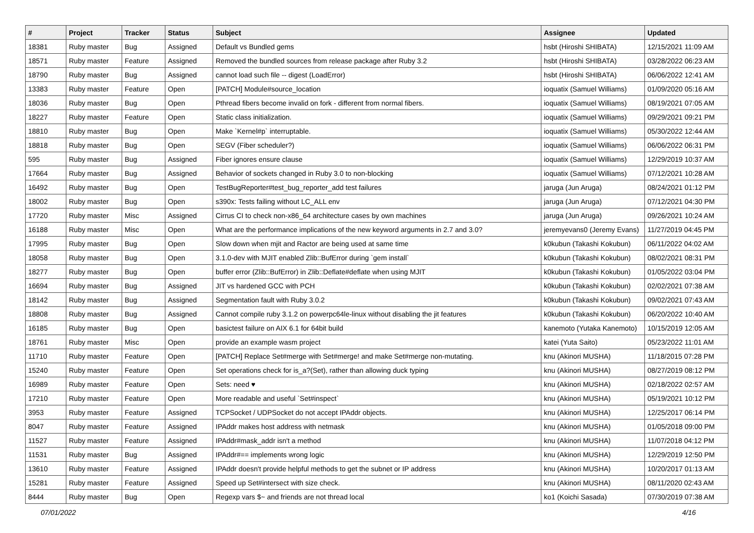| # | Project | Tracker | Status | Subject | Assignee | Updated |
| --- | --- | --- | --- | --- | --- | --- |
| 18381 | Ruby master | Bug | Assigned | Default vs Bundled gems | hsbt (Hiroshi SHIBATA) | 12/15/2021 11:09 AM |
| 18571 | Ruby master | Feature | Assigned | Removed the bundled sources from release package after Ruby 3.2 | hsbt (Hiroshi SHIBATA) | 03/28/2022 06:23 AM |
| 18790 | Ruby master | Bug | Assigned | cannot load such file -- digest (LoadError) | hsbt (Hiroshi SHIBATA) | 06/06/2022 12:41 AM |
| 13383 | Ruby master | Feature | Open | [PATCH] Module#source_location | ioquatix (Samuel Williams) | 01/09/2020 05:16 AM |
| 18036 | Ruby master | Bug | Open | Pthread fibers become invalid on fork - different from normal fibers. | ioquatix (Samuel Williams) | 08/19/2021 07:05 AM |
| 18227 | Ruby master | Feature | Open | Static class initialization. | ioquatix (Samuel Williams) | 09/29/2021 09:21 PM |
| 18810 | Ruby master | Bug | Open | Make `Kernel#p` interruptable. | ioquatix (Samuel Williams) | 05/30/2022 12:44 AM |
| 18818 | Ruby master | Bug | Open | SEGV (Fiber scheduler?) | ioquatix (Samuel Williams) | 06/06/2022 06:31 PM |
| 595 | Ruby master | Bug | Assigned | Fiber ignores ensure clause | ioquatix (Samuel Williams) | 12/29/2019 10:37 AM |
| 17664 | Ruby master | Bug | Assigned | Behavior of sockets changed in Ruby 3.0 to non-blocking | ioquatix (Samuel Williams) | 07/12/2021 10:28 AM |
| 16492 | Ruby master | Bug | Open | TestBugReporter#test_bug_reporter_add test failures | jaruga (Jun Aruga) | 08/24/2021 01:12 PM |
| 18002 | Ruby master | Bug | Open | s390x: Tests failing without LC_ALL env | jaruga (Jun Aruga) | 07/12/2021 04:30 PM |
| 17720 | Ruby master | Misc | Assigned | Cirrus CI to check non-x86_64 architecture cases by own machines | jaruga (Jun Aruga) | 09/26/2021 10:24 AM |
| 16188 | Ruby master | Misc | Open | What are the performance implications of the new keyword arguments in 2.7 and 3.0? | jeremyevans0 (Jeremy Evans) | 11/27/2019 04:45 PM |
| 17995 | Ruby master | Bug | Open | Slow down when mjit and Ractor are being used at same time | k0kubun (Takashi Kokubun) | 06/11/2022 04:02 AM |
| 18058 | Ruby master | Bug | Open | 3.1.0-dev with MJIT enabled Zlib::BufError during `gem install` | k0kubun (Takashi Kokubun) | 08/02/2021 08:31 PM |
| 18277 | Ruby master | Bug | Open | buffer error (Zlib::BufError) in Zlib::Deflate#deflate when using MJIT | k0kubun (Takashi Kokubun) | 01/05/2022 03:04 PM |
| 16694 | Ruby master | Bug | Assigned | JIT vs hardened GCC with PCH | k0kubun (Takashi Kokubun) | 02/02/2021 07:38 AM |
| 18142 | Ruby master | Bug | Assigned | Segmentation fault with Ruby 3.0.2 | k0kubun (Takashi Kokubun) | 09/02/2021 07:43 AM |
| 18808 | Ruby master | Bug | Assigned | Cannot compile ruby 3.1.2 on powerpc64le-linux without disabling the jit features | k0kubun (Takashi Kokubun) | 06/20/2022 10:40 AM |
| 16185 | Ruby master | Bug | Open | basictest failure on AIX 6.1 for 64bit build | kanemoto (Yutaka Kanemoto) | 10/15/2019 12:05 AM |
| 18761 | Ruby master | Misc | Open | provide an example wasm project | katei (Yuta Saito) | 05/23/2022 11:01 AM |
| 11710 | Ruby master | Feature | Open | [PATCH] Replace Set#merge with Set#merge! and make Set#merge non-mutating. | knu (Akinori MUSHA) | 11/18/2015 07:28 PM |
| 15240 | Ruby master | Feature | Open | Set operations check for is_a?(Set), rather than allowing duck typing | knu (Akinori MUSHA) | 08/27/2019 08:12 PM |
| 16989 | Ruby master | Feature | Open | Sets: need ♥ | knu (Akinori MUSHA) | 02/18/2022 02:57 AM |
| 17210 | Ruby master | Feature | Open | More readable and useful `Set#inspect` | knu (Akinori MUSHA) | 05/19/2021 10:12 PM |
| 3953 | Ruby master | Feature | Assigned | TCPSocket / UDPSocket do not accept IPAddr objects. | knu (Akinori MUSHA) | 12/25/2017 06:14 PM |
| 8047 | Ruby master | Feature | Assigned | IPAddr makes host address with netmask | knu (Akinori MUSHA) | 01/05/2018 09:00 PM |
| 11527 | Ruby master | Feature | Assigned | IPAddr#mask_addr isn't a method | knu (Akinori MUSHA) | 11/07/2018 04:12 PM |
| 11531 | Ruby master | Bug | Assigned | IPAddr#== implements wrong logic | knu (Akinori MUSHA) | 12/29/2019 12:50 PM |
| 13610 | Ruby master | Feature | Assigned | IPAddr doesn't provide helpful methods to get the subnet or IP address | knu (Akinori MUSHA) | 10/20/2017 01:13 AM |
| 15281 | Ruby master | Feature | Assigned | Speed up Set#intersect with size check. | knu (Akinori MUSHA) | 08/11/2020 02:43 AM |
| 8444 | Ruby master | Bug | Open | Regexp vars $~ and friends are not thread local | ko1 (Koichi Sasada) | 07/30/2019 07:38 AM |
07/01/2022 4/16